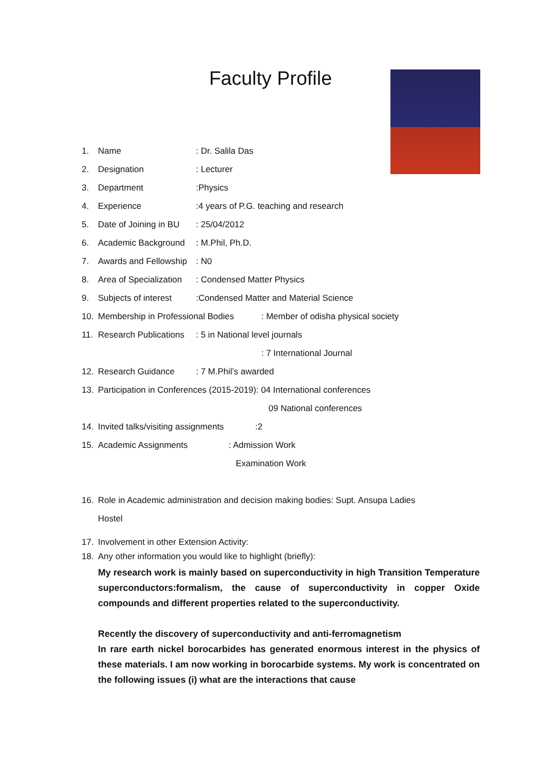Faculty Profile
1. Name: Dr. Salila Das
2. Designation: Lecturer
3. Department:Physics
4. Experience:4 years of P.G. teaching and research
5. Date of Joining in BU: 25/04/2012
6. Academic Background: M.Phil, Ph.D.
7. Awards and Fellowship: N0
8. Area of Specialization: Condensed Matter Physics
9. Subjects of interest:Condensed Matter and Material Science
10. Membership in Professional Bodies: Member of odisha physical society
11. Research Publications: 5 in National level journals
: 7 International Journal
12. Research Guidance: 7 M.Phil’s awarded
13. Participation in Conferences (2015-2019): 04 International conferences
09 National conferences
14. Invited talks/visiting assignments:2
15. Academic Assignments: Admission Work
Examination Work
16. Role in Academic administration and decision making bodies: Supt. Ansupa Ladies
Hostel
17. Involvement in other Extension Activity:
18. Any other information you would like to highlight (briefly):
My research work is mainly based on superconductivity in high Transition Temperature superconductors:formalism, the cause of superconductivity in copper Oxide compounds and different properties related to the superconductivity.
Recently the discovery of superconductivity and anti-ferromagnetism
In rare earth nickel borocarbides has generated enormous interest in the physics of these materials. I am now working in borocarbide systems. My work is concentrated on the following issues (i) what are the interactions that cause